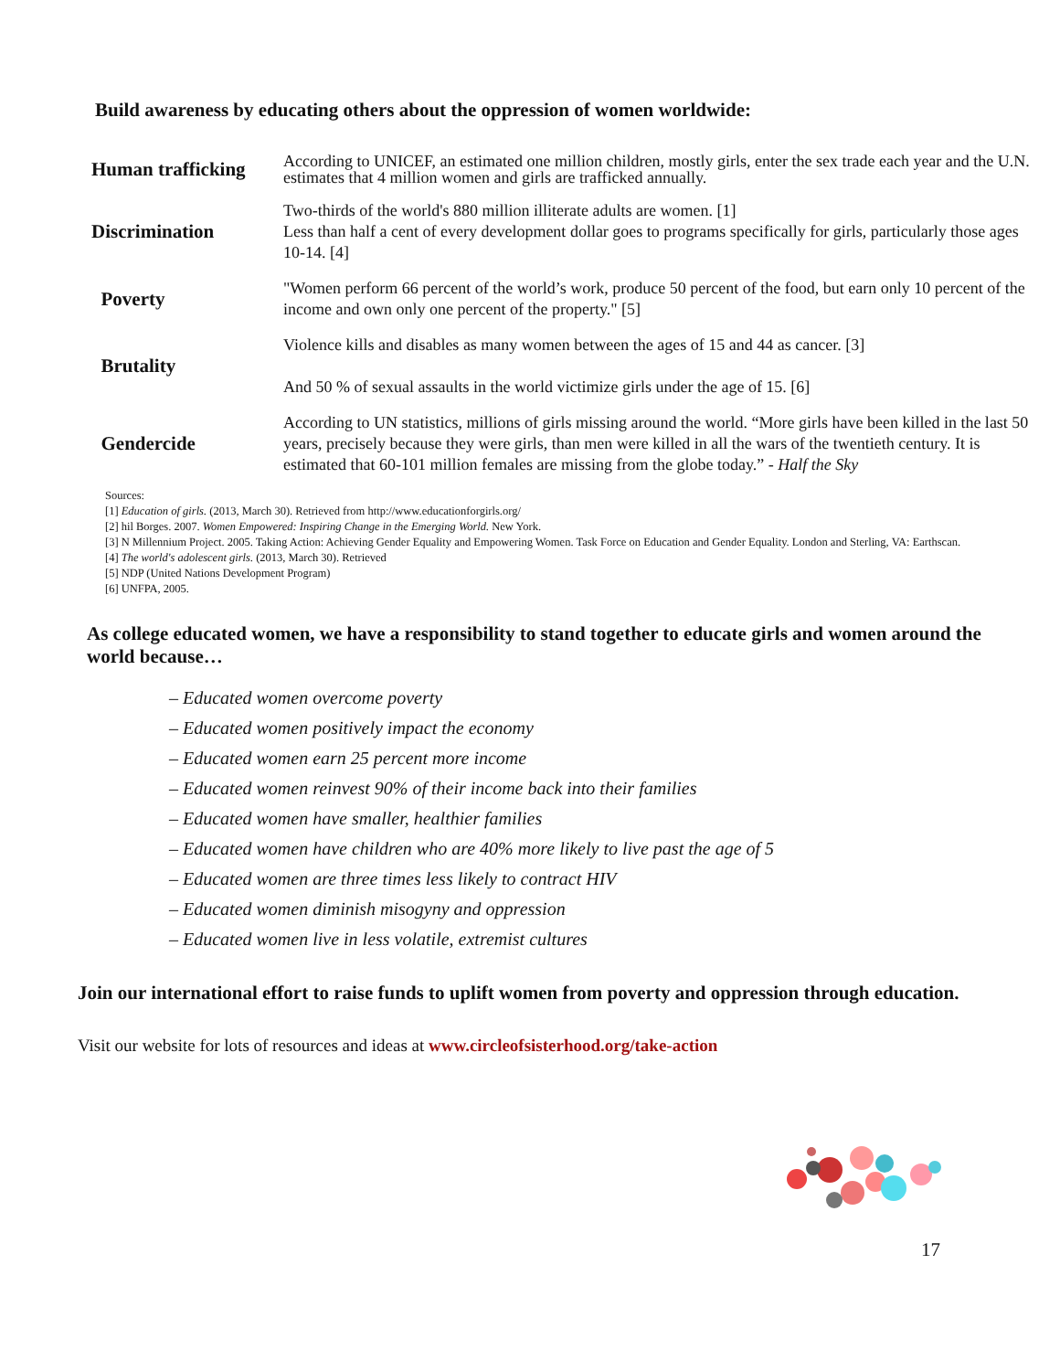Build awareness by educating others about the oppression of women worldwide:
| Human trafficking | According to UNICEF, an estimated one million children, mostly girls, enter the sex trade each year and the U.N. estimates that 4 million women and girls are trafficked annually. |
| Discrimination | Two-thirds of the world's 880 million illiterate adults are women. [1] Less than half a cent of every development dollar goes to programs specifically for girls, particularly those ages 10-14. [4] |
| Poverty | "Women perform 66 percent of the world’s work, produce 50 percent of the food, but earn only 10 percent of the income and own only one percent of the property." [5] |
| Brutality | Violence kills and disables as many women between the ages of 15 and 44 as cancer. [3] And 50 % of sexual assaults in the world victimize girls under the age of 15. [6] |
| Gendercide | According to UN statistics, millions of girls missing around the world. “More girls have been killed in the last 50 years, precisely because they were girls, than men were killed in all the wars of the twentieth century. It is estimated that 60-101 million females are missing from the globe today.” - Half the Sky |
Sources:
[1] Education of girls. (2013, March 30). Retrieved from http://www.educationforgirls.org/
[2] hil Borges. 2007. Women Empowered: Inspiring Change in the Emerging World. New York.
[3] N Millennium Project. 2005. Taking Action: Achieving Gender Equality and Empowering Women. Task Force on Education and Gender Equality. London and Sterling, VA: Earthscan.
[4] The world's adolescent girls. (2013, March 30). Retrieved
[5] NDP (United Nations Development Program)
[6] UNFPA, 2005.
As college educated women, we have a responsibility to stand together to educate girls and women around the world because…
– Educated women overcome poverty
– Educated women positively impact the economy
– Educated women earn 25 percent more income
– Educated women reinvest 90% of their income back into their families
– Educated women have smaller, healthier families
– Educated women have children who are 40% more likely to live past the age of 5
– Educated women are three times less likely to contract HIV
– Educated women diminish misogyny and oppression
– Educated women live in less volatile, extremist cultures
Join our international effort to raise funds to uplift women from poverty and oppression through education.
Visit our website for lots of resources and ideas at www.circleofsisterhood.org/take-action
17